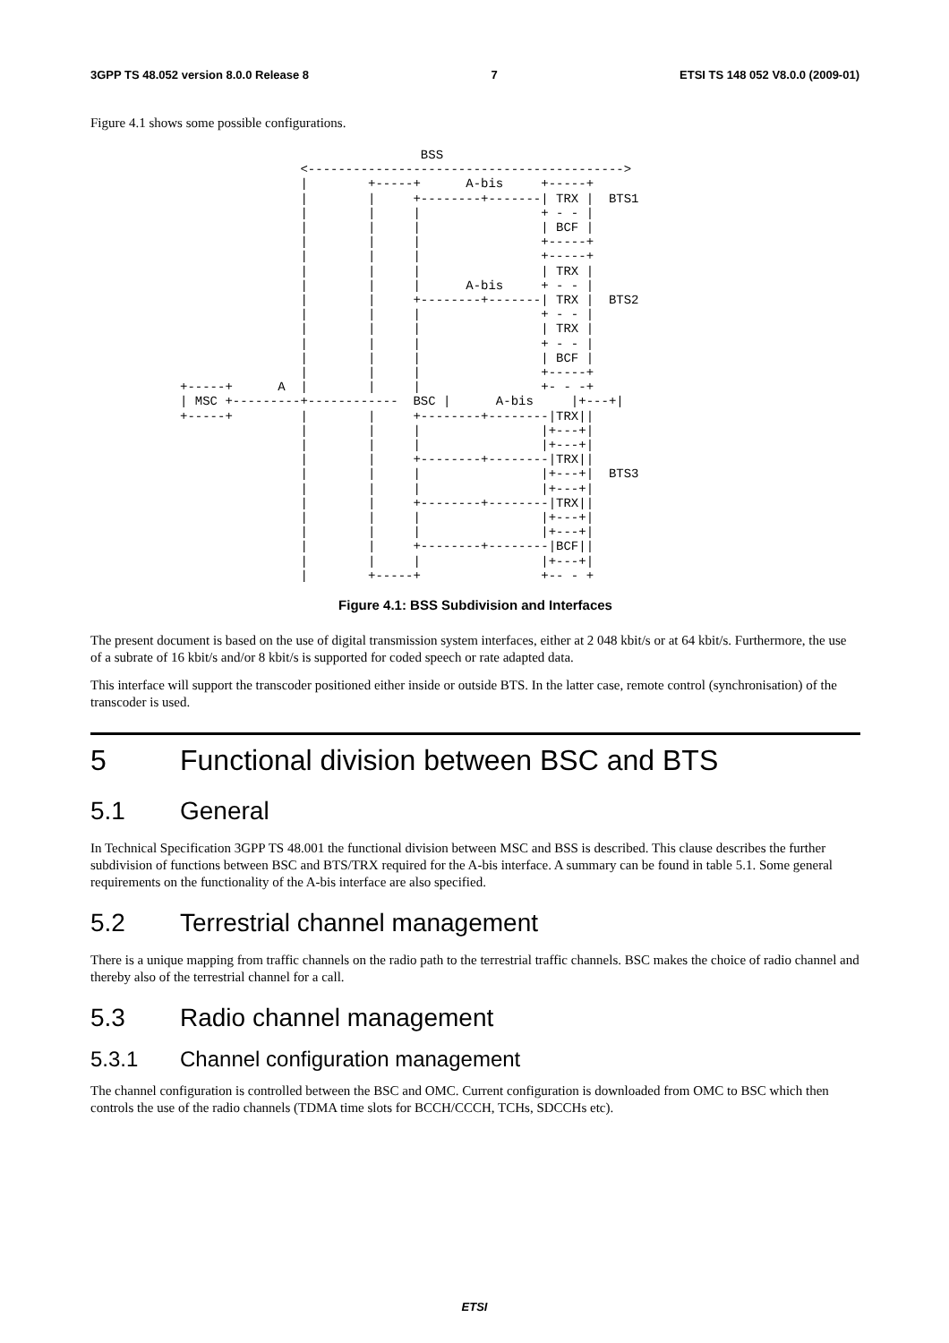3GPP TS 48.052 version 8.0.0 Release 8 7 ETSI TS 148 052 V8.0.0 (2009-01)
Figure 4.1 shows some possible configurations.
                                BSS
                <------------------------------------------>
                |        +-----+      A-bis     +-----+
                |        |     +--------+-------| TRX |  BTS1
                |        |     |                + - - |
                |        |     |                | BCF |
                |        |     |                +-----+
                |        |     |                +-----+
                |        |     |                | TRX |
                |        |     |      A-bis     + - - |
                |        |     +--------+-------| TRX |  BTS2
                |        |     |                + - - |
                |        |     |                | TRX |
                |        |     |                + - - |
                |        |     |                | BCF |
                |        |     |                +-----+
+-----+      A  |        |     |                +- - -+
| MSC +---------+------------  BSC |      A-bis     |+---+|
+-----+         |        |     +--------+--------|TRX||
                |        |     |                |+---+|
                |        |     |                |+---+|
                |        |     +--------+--------|TRX||
                |        |     |                |+---+|  BTS3
                |        |     |                |+---+|
                |        |     +--------+--------|TRX||
                |        |     |                |+---+|
                |        |     |                |+---+|
                |        |     +--------+--------|BCF||
                |        |     |                |+---+|
                |        +-----+                +-- - +
Figure 4.1: BSS Subdivision and Interfaces
The present document is based on the use of digital transmission system interfaces, either at 2 048 kbit/s or at 64 kbit/s. Furthermore, the use of a subrate of 16 kbit/s and/or 8 kbit/s is supported for coded speech or rate adapted data.
This interface will support the transcoder positioned either inside or outside BTS. In the latter case, remote control (synchronisation) of the transcoder is used.
5 Functional division between BSC and BTS
5.1 General
In Technical Specification 3GPP TS 48.001 the functional division between MSC and BSS is described. This clause describes the further subdivision of functions between BSC and BTS/TRX required for the A-bis interface. A summary can be found in table 5.1. Some general requirements on the functionality of the A-bis interface are also specified.
5.2 Terrestrial channel management
There is a unique mapping from traffic channels on the radio path to the terrestrial traffic channels. BSC makes the choice of radio channel and thereby also of the terrestrial channel for a call.
5.3 Radio channel management
5.3.1 Channel configuration management
The channel configuration is controlled between the BSC and OMC. Current configuration is downloaded from OMC to BSC which then controls the use of the radio channels (TDMA time slots for BCCH/CCCH, TCHs, SDCCHs etc).
ETSI